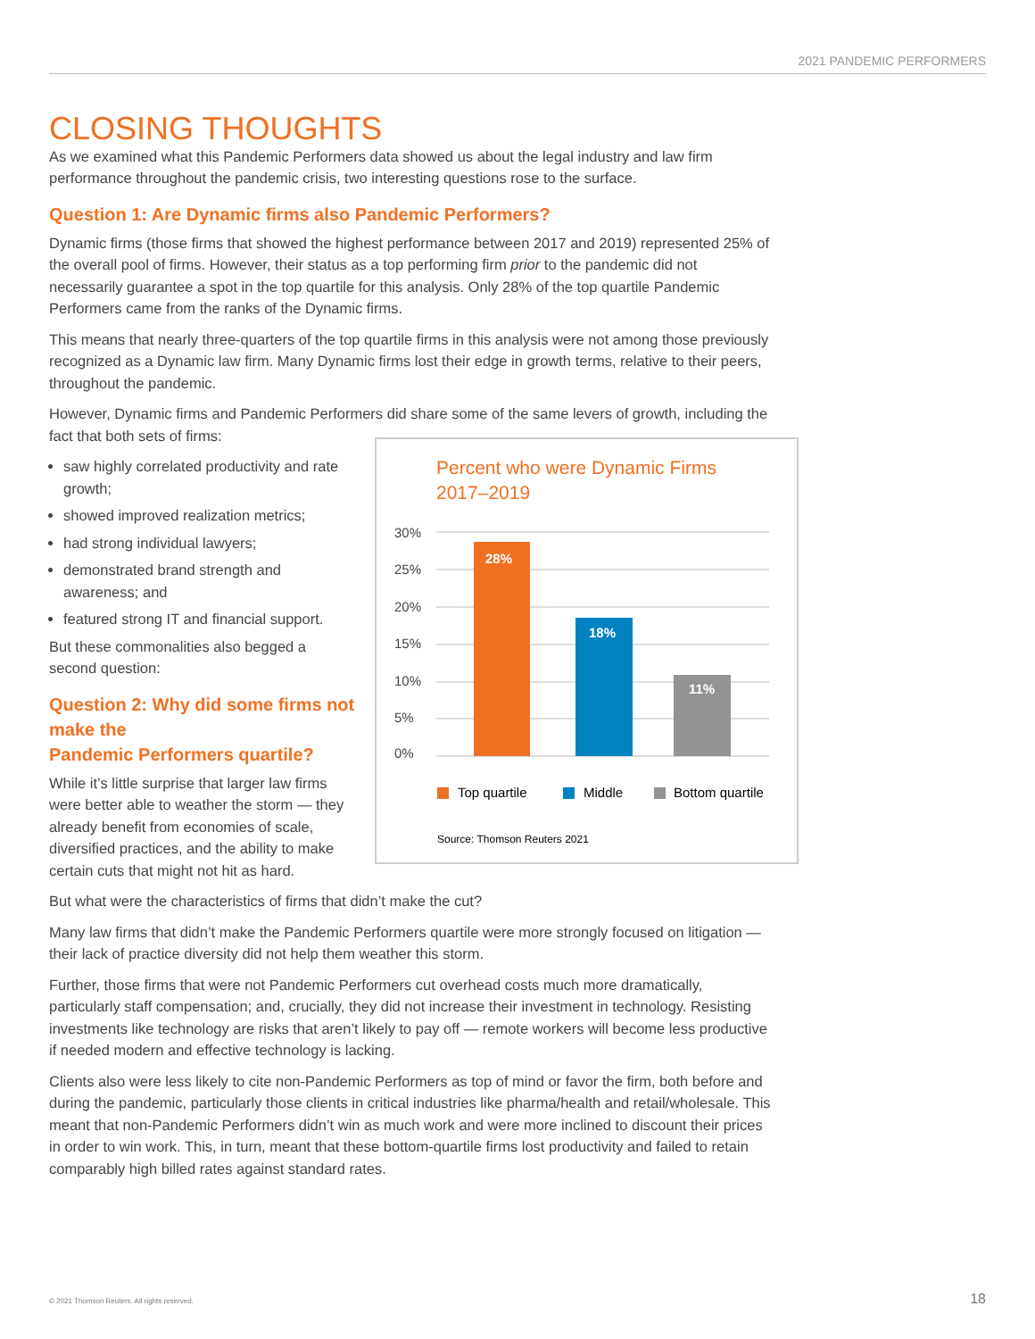2021 PANDEMIC PERFORMERS
CLOSING THOUGHTS
As we examined what this Pandemic Performers data showed us about the legal industry and law firm performance throughout the pandemic crisis, two interesting questions rose to the surface.
Question 1: Are Dynamic firms also Pandemic Performers?
Dynamic firms (those firms that showed the highest performance between 2017 and 2019) represented 25% of the overall pool of firms. However, their status as a top performing firm prior to the pandemic did not necessarily guarantee a spot in the top quartile for this analysis. Only 28% of the top quartile Pandemic Performers came from the ranks of the Dynamic firms.
This means that nearly three-quarters of the top quartile firms in this analysis were not among those previously recognized as a Dynamic law firm. Many Dynamic firms lost their edge in growth terms, relative to their peers, throughout the pandemic.
However, Dynamic firms and Pandemic Performers did share some of the same levers of growth, including the fact that both sets of firms:
Percent who were Dynamic Firms
2017–2019
30%
25%
20%
15%
10%
5%
0%
28%
18%
11%
Top quartile
Middle
Bottom quartile
Source: Thomson Reuters 2021
saw highly correlated productivity and rate growth;
showed improved realization metrics;
had strong individual lawyers;
demonstrated brand strength and awareness; and
featured strong IT and financial support.
But these commonalities also begged a second question:
Question 2: Why did some firms not make the
Pandemic Performers quartile?
While it’s little surprise that larger law firms were better able to weather the storm — they already benefit from economies of scale, diversified practices, and the ability to make certain cuts that might not hit as hard.
But what were the characteristics of firms that didn’t make the cut?
Many law firms that didn’t make the Pandemic Performers quartile were more strongly focused on litigation — their lack of practice diversity did not help them weather this storm.
Further, those firms that were not Pandemic Performers cut overhead costs much more dramatically, particularly staff compensation; and, crucially, they did not increase their investment in technology. Resisting investments like technology are risks that aren’t likely to pay off — remote workers will become less productive if needed modern and effective technology is lacking.
Clients also were less likely to cite non-Pandemic Performers as top of mind or favor the firm, both before and during the pandemic, particularly those clients in critical industries like pharma/health and retail/wholesale. This meant that non-Pandemic Performers didn’t win as much work and were more inclined to discount their prices in order to win work. This, in turn, meant that these bottom-quartile firms lost productivity and failed to retain comparably high billed rates against standard rates.
© 2021 Thomson Reuters. All rights reserved.
18